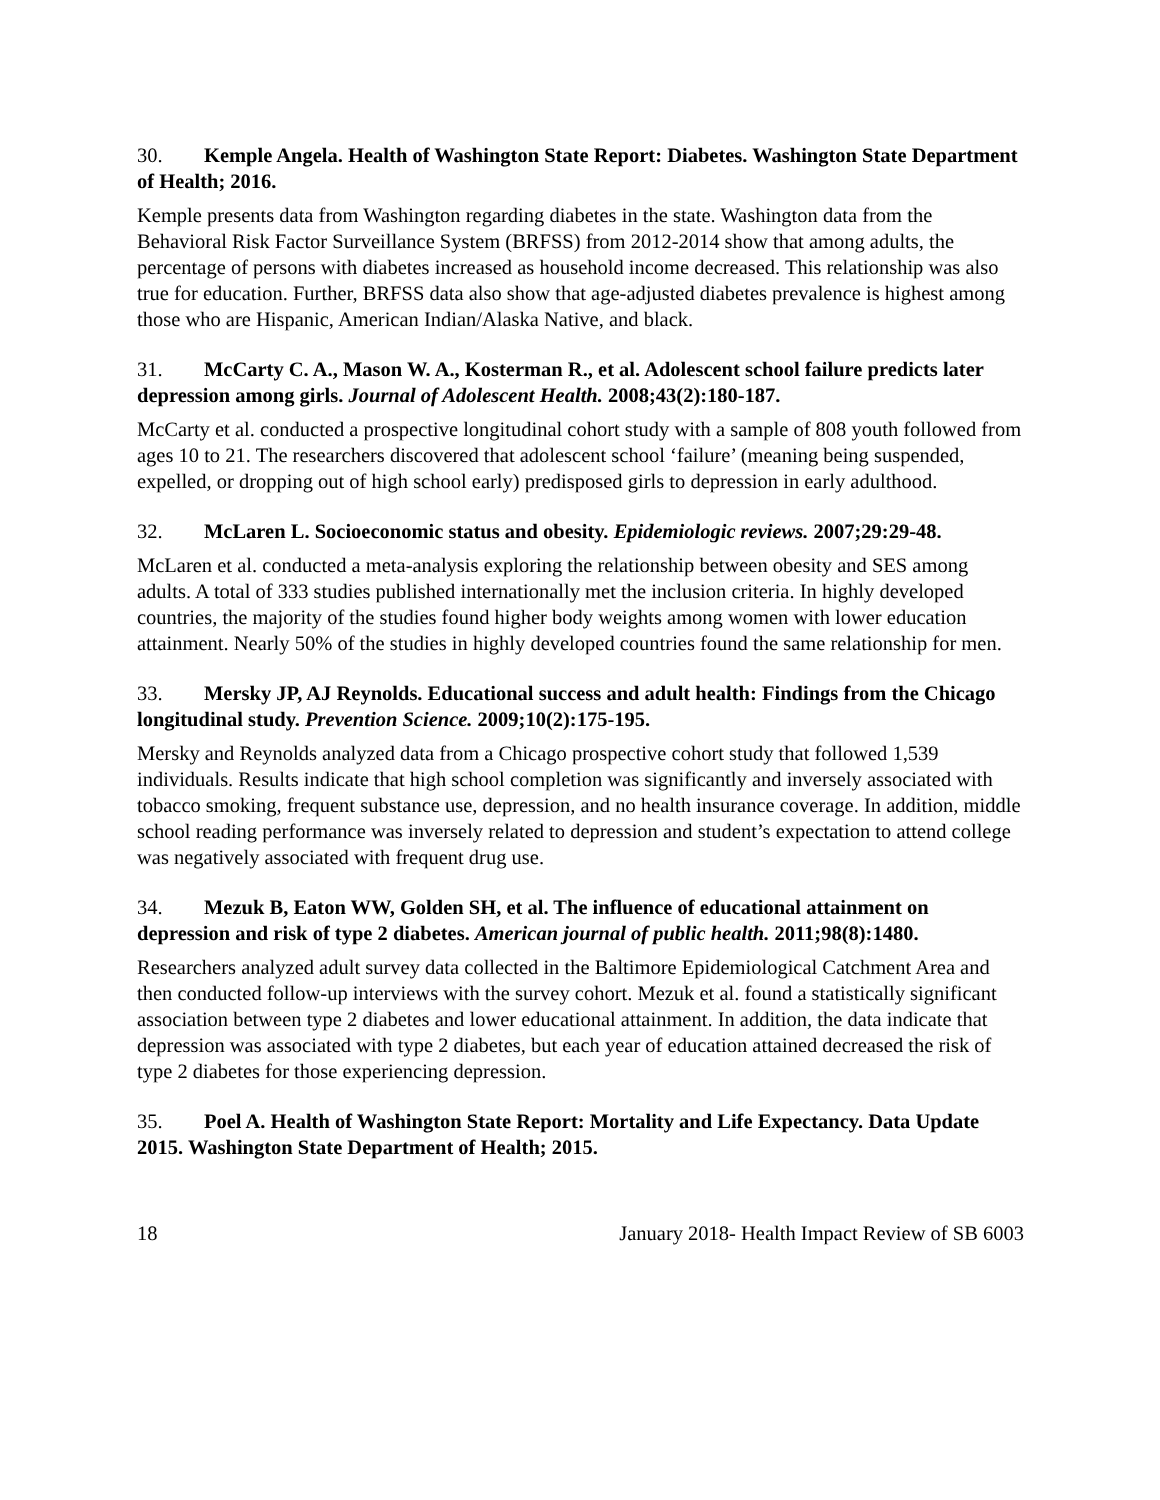30. Kemple Angela. Health of Washington State Report: Diabetes. Washington State Department of Health; 2016.
Kemple presents data from Washington regarding diabetes in the state. Washington data from the Behavioral Risk Factor Surveillance System (BRFSS) from 2012-2014 show that among adults, the percentage of persons with diabetes increased as household income decreased. This relationship was also true for education. Further, BRFSS data also show that age-adjusted diabetes prevalence is highest among those who are Hispanic, American Indian/Alaska Native, and black.
31. McCarty C. A., Mason W. A., Kosterman R., et al. Adolescent school failure predicts later depression among girls. Journal of Adolescent Health. 2008;43(2):180-187.
McCarty et al. conducted a prospective longitudinal cohort study with a sample of 808 youth followed from ages 10 to 21. The researchers discovered that adolescent school ‘failure’ (meaning being suspended, expelled, or dropping out of high school early) predisposed girls to depression in early adulthood.
32. McLaren L. Socioeconomic status and obesity. Epidemiologic reviews. 2007;29:29-48.
McLaren et al. conducted a meta-analysis exploring the relationship between obesity and SES among adults. A total of 333 studies published internationally met the inclusion criteria. In highly developed countries, the majority of the studies found higher body weights among women with lower education attainment. Nearly 50% of the studies in highly developed countries found the same relationship for men.
33. Mersky JP, AJ Reynolds. Educational success and adult health: Findings from the Chicago longitudinal study. Prevention Science. 2009;10(2):175-195.
Mersky and Reynolds analyzed data from a Chicago prospective cohort study that followed 1,539 individuals. Results indicate that high school completion was significantly and inversely associated with tobacco smoking, frequent substance use, depression, and no health insurance coverage. In addition, middle school reading performance was inversely related to depression and student’s expectation to attend college was negatively associated with frequent drug use.
34. Mezuk B, Eaton WW, Golden SH, et al. The influence of educational attainment on depression and risk of type 2 diabetes. American journal of public health. 2011;98(8):1480.
Researchers analyzed adult survey data collected in the Baltimore Epidemiological Catchment Area and then conducted follow-up interviews with the survey cohort. Mezuk et al. found a statistically significant association between type 2 diabetes and lower educational attainment. In addition, the data indicate that depression was associated with type 2 diabetes, but each year of education attained decreased the risk of type 2 diabetes for those experiencing depression.
35. Poel A. Health of Washington State Report: Mortality and Life Expectancy. Data Update 2015. Washington State Department of Health; 2015.
18 January 2018- Health Impact Review of SB 6003